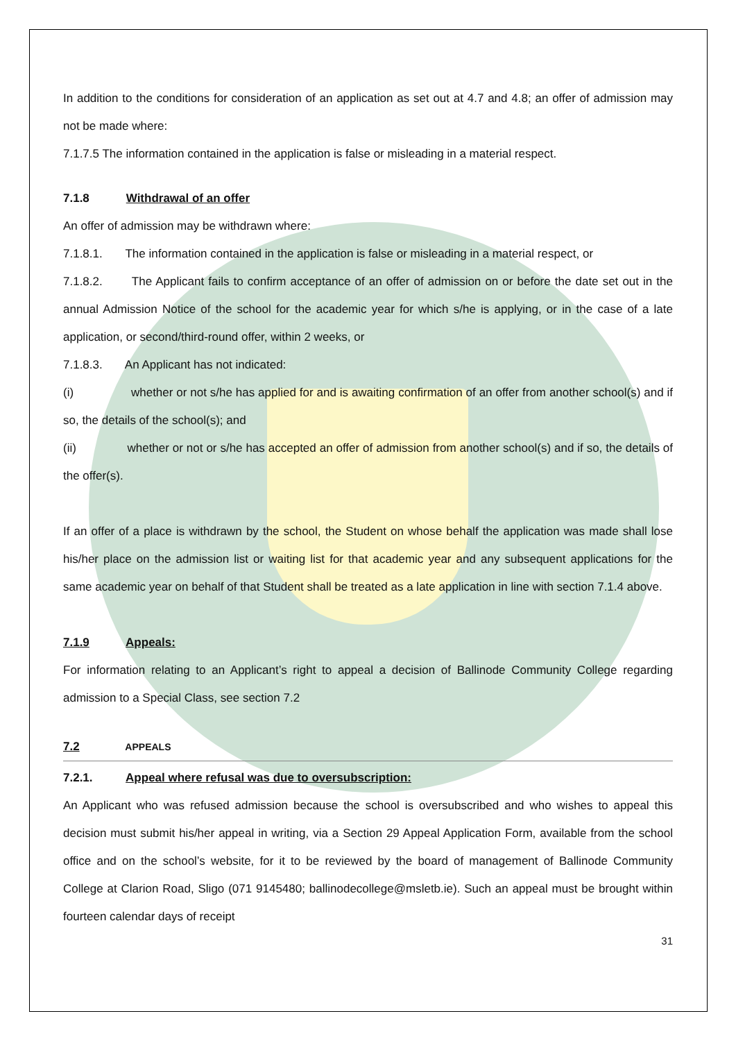In addition to the conditions for consideration of an application as set out at 4.7 and 4.8; an offer of admission may not be made where:
7.1.7.5 The information contained in the application is false or misleading in a material respect.
7.1.8 Withdrawal of an offer
An offer of admission may be withdrawn where:
7.1.8.1. The information contained in the application is false or misleading in a material respect, or
7.1.8.2. The Applicant fails to confirm acceptance of an offer of admission on or before the date set out in the annual Admission Notice of the school for the academic year for which s/he is applying, or in the case of a late application, or second/third-round offer, within 2 weeks, or
7.1.8.3. An Applicant has not indicated:
(i) whether or not s/he has applied for and is awaiting confirmation of an offer from another school(s) and if so, the details of the school(s); and
(ii) whether or not or s/he has accepted an offer of admission from another school(s) and if so, the details of the offer(s).
If an offer of a place is withdrawn by the school, the Student on whose behalf the application was made shall lose his/her place on the admission list or waiting list for that academic year and any subsequent applications for the same academic year on behalf of that Student shall be treated as a late application in line with section 7.1.4 above.
7.1.9 Appeals:
For information relating to an Applicant’s right to appeal a decision of Ballinode Community College regarding admission to a Special Class, see section 7.2
7.2 APPEALS
7.2.1. Appeal where refusal was due to oversubscription:
An Applicant who was refused admission because the school is oversubscribed and who wishes to appeal this decision must submit his/her appeal in writing, via a Section 29 Appeal Application Form, available from the school office and on the school’s website, for it to be reviewed by the board of management of Ballinode Community College at Clarion Road, Sligo (071 9145480; ballinodecollege@msletb.ie). Such an appeal must be brought within fourteen calendar days of receipt
31